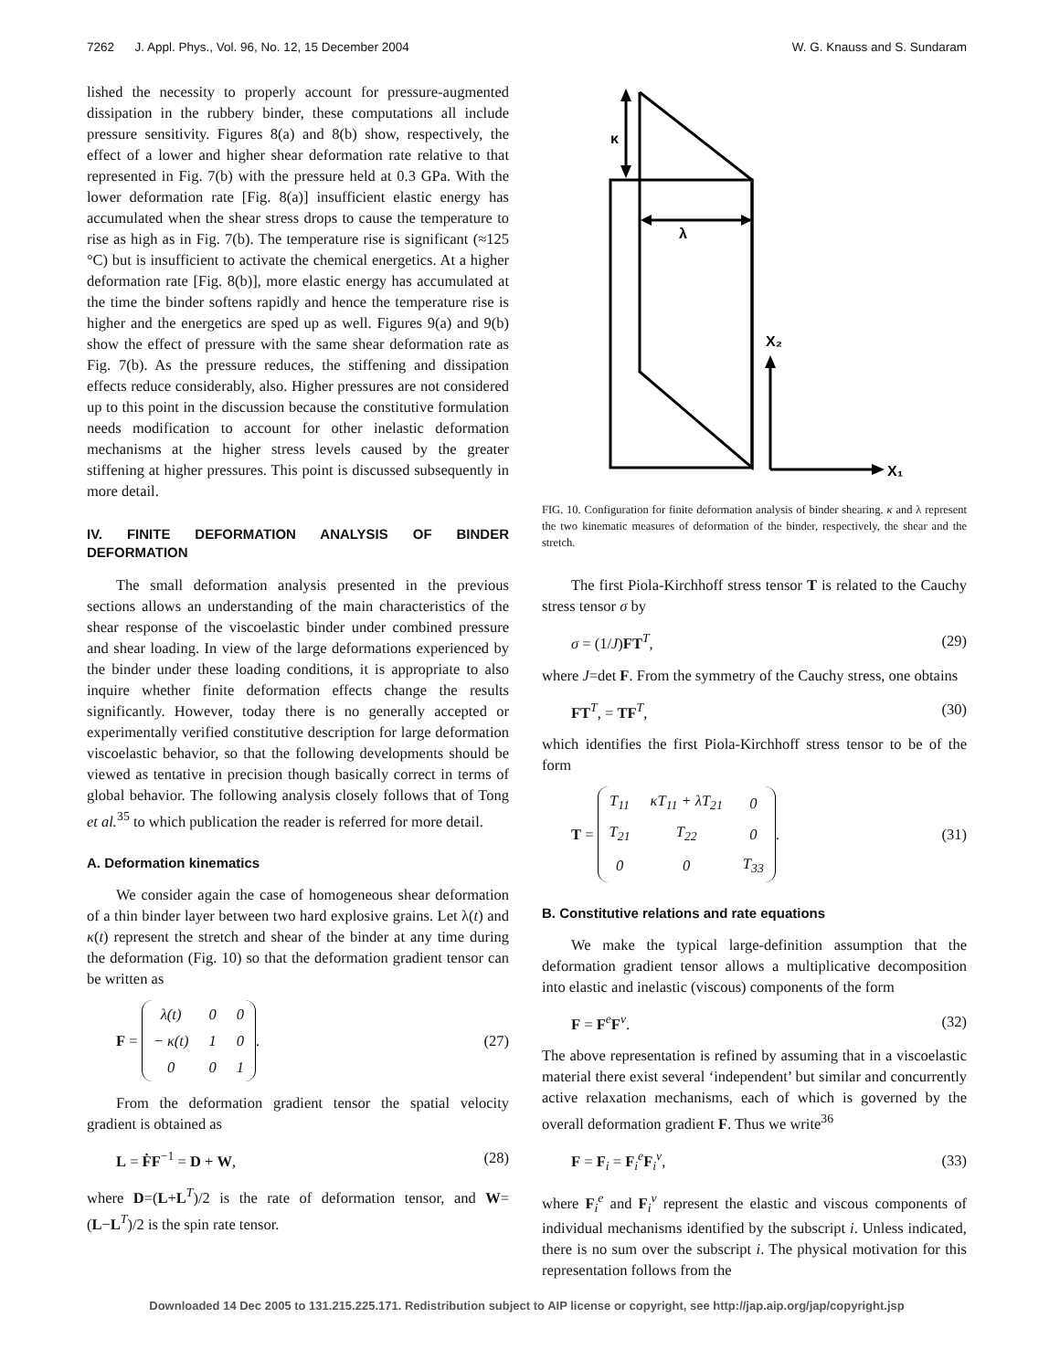7262 J. Appl. Phys., Vol. 96, No. 12, 15 December 2004 W. G. Knauss and S. Sundaram
lished the necessity to properly account for pressure-augmented dissipation in the rubbery binder, these computations all include pressure sensitivity. Figures 8(a) and 8(b) show, respectively, the effect of a lower and higher shear deformation rate relative to that represented in Fig. 7(b) with the pressure held at 0.3 GPa. With the lower deformation rate [Fig. 8(a)] insufficient elastic energy has accumulated when the shear stress drops to cause the temperature to rise as high as in Fig. 7(b). The temperature rise is significant (≈125 °C) but is insufficient to activate the chemical energetics. At a higher deformation rate [Fig. 8(b)], more elastic energy has accumulated at the time the binder softens rapidly and hence the temperature rise is higher and the energetics are sped up as well. Figures 9(a) and 9(b) show the effect of pressure with the same shear deformation rate as Fig. 7(b). As the pressure reduces, the stiffening and dissipation effects reduce considerably, also. Higher pressures are not considered up to this point in the discussion because the constitutive formulation needs modification to account for other inelastic deformation mechanisms at the higher stress levels caused by the greater stiffening at higher pressures. This point is discussed subsequently in more detail.
IV. FINITE DEFORMATION ANALYSIS OF BINDER DEFORMATION
The small deformation analysis presented in the previous sections allows an understanding of the main characteristics of the shear response of the viscoelastic binder under combined pressure and shear loading. In view of the large deformations experienced by the binder under these loading conditions, it is appropriate to also inquire whether finite deformation effects change the results significantly. However, today there is no generally accepted or experimentally verified constitutive description for large deformation viscoelastic behavior, so that the following developments should be viewed as tentative in precision though basically correct in terms of global behavior. The following analysis closely follows that of Tong et al.<sup>35</sup> to which publication the reader is referred for more detail.
A. Deformation kinematics
We consider again the case of homogeneous shear deformation of a thin binder layer between two hard explosive grains. Let λ(t) and κ(t) represent the stretch and shear of the binder at any time during the deformation (Fig. 10) so that the deformation gradient tensor can be written as
F =
| λ(t) | 0 | 0 |
| − κ(t) | 1 | 0 |
| 0 | 0 | 1 |
. (27)
From the deformation gradient tensor the spatial velocity gradient is obtained as
L = ḞF<sup>−1</sup> = D + W, (28)
where D=(L+L<sup>T</sup>)/2 is the rate of deformation tensor, and W=(L−L<sup>T</sup>)/2 is the spin rate tensor.
κ
λ
X₂
X₁
FIG. 10. Configuration for finite deformation analysis of binder shearing. κ and λ represent the two kinematic measures of deformation of the binder, respectively, the shear and the stretch.
The first Piola-Kirchhoff stress tensor T is related to the Cauchy stress tensor σ by
σ = (1/J)FT<sup>T</sup>, (29)
where J=det F. From the symmetry of the Cauchy stress, one obtains
FT<sup>T</sup>, = TF<sup>T</sup>, (30)
which identifies the first Piola-Kirchhoff stress tensor to be of the form
T =
| T<sub>11</sub> | κT<sub>11</sub> + λT<sub>21</sub> | 0 |
| T<sub>21</sub> | T<sub>22</sub> | 0 |
| 0 | 0 | T<sub>33</sub> |
. (31)
B. Constitutive relations and rate equations
We make the typical large-definition assumption that the deformation gradient tensor allows a multiplicative decomposition into elastic and inelastic (viscous) components of the form
F = F<sup>e</sup>F<sup>v</sup>. (32)
The above representation is refined by assuming that in a viscoelastic material there exist several ‘independent’ but similar and concurrently active relaxation mechanisms, each of which is governed by the overall deformation gradient F. Thus we write<sup>36</sup>
F = F<sub>i</sub> = F<sub>i</sub><sup>e</sup>F<sub>i</sub><sup>v</sup>, (33)
where F<sub>i</sub><sup>e</sup> and F<sub>i</sub><sup>v</sup> represent the elastic and viscous components of individual mechanisms identified by the subscript i. Unless indicated, there is no sum over the subscript i. The physical motivation for this representation follows from the
Downloaded 14 Dec 2005 to 131.215.225.171. Redistribution subject to AIP license or copyright, see http://jap.aip.org/jap/copyright.jsp